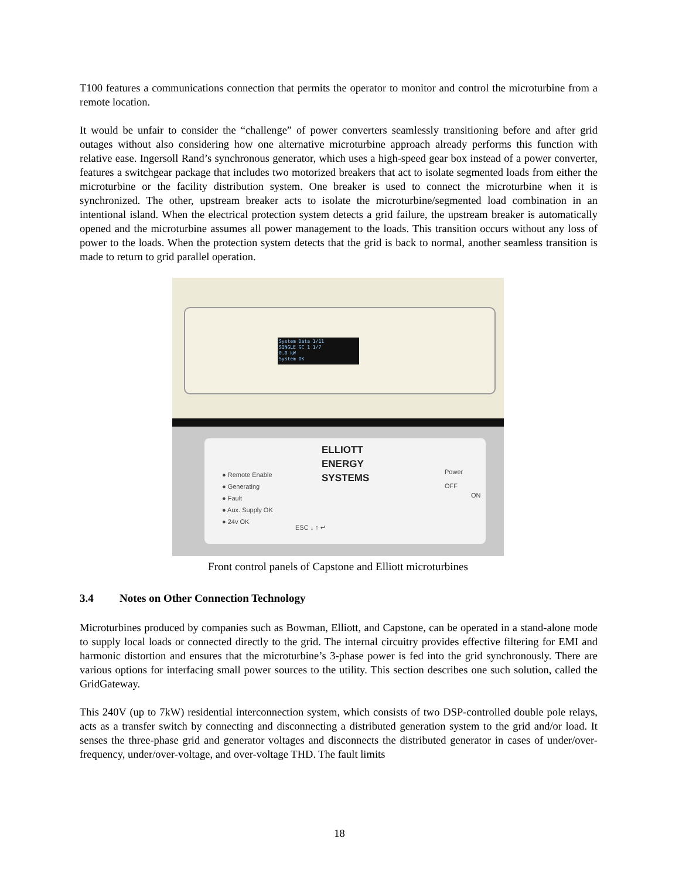T100 features a communications connection that permits the operator to monitor and control the microturbine from a remote location.
It would be unfair to consider the “challenge” of power converters seamlessly transitioning before and after grid outages without also considering how one alternative microturbine approach already performs this function with relative ease. Ingersoll Rand’s synchronous generator, which uses a high-speed gear box instead of a power converter, features a switchgear package that includes two motorized breakers that act to isolate segmented loads from either the microturbine or the facility distribution system. One breaker is used to connect the microturbine when it is synchronized. The other, upstream breaker acts to isolate the microturbine/segmented load combination in an intentional island. When the electrical protection system detects a grid failure, the upstream breaker is automatically opened and the microturbine assumes all power management to the loads. This transition occurs without any loss of power to the loads. When the protection system detects that the grid is back to normal, another seamless transition is made to return to grid parallel operation.
System Data 1/11
SINGLE GC 1 1/7
0.0 kW
System OK
ELLIOTT
ENERGY
SYSTEMS
● Remote Enable
● Generating
● Fault
● Aux. Supply OK
● 24v OK
Power
OFF
ON
ESC ↓ ↑ ↵
Front control panels of Capstone and Elliott microturbines
3.4 Notes on Other Connection Technology
Microturbines produced by companies such as Bowman, Elliott, and Capstone, can be operated in a stand-alone mode to supply local loads or connected directly to the grid. The internal circuitry provides effective filtering for EMI and harmonic distortion and ensures that the microturbine’s 3-phase power is fed into the grid synchronously. There are various options for interfacing small power sources to the utility. This section describes one such solution, called the GridGateway.
This 240V (up to 7kW) residential interconnection system, which consists of two DSP-controlled double pole relays, acts as a transfer switch by connecting and disconnecting a distributed generation system to the grid and/or load. It senses the three-phase grid and generator voltages and disconnects the distributed generator in cases of under/over-frequency, under/over-voltage, and over-voltage THD. The fault limits
18